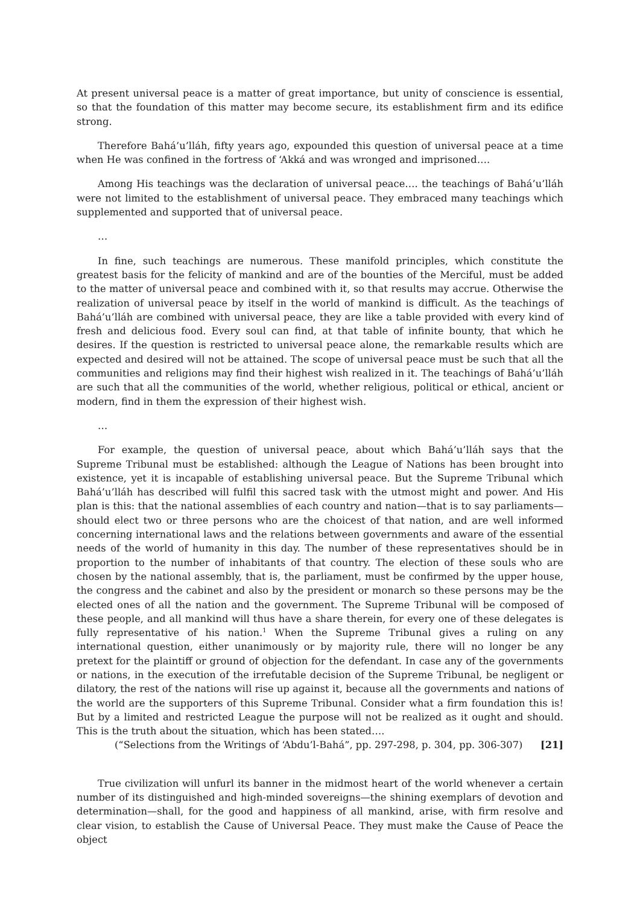At present universal peace is a matter of great importance, but unity of conscience is essential, so that the foundation of this matter may become secure, its establishment firm and its edifice strong.
Therefore Bahá’u’lláh, fifty years ago, expounded this question of universal peace at a time when He was confined in the fortress of ‘Akká and was wronged and imprisoned….
Among His teachings was the declaration of universal peace…. the teachings of Bahá’u’lláh were not limited to the establishment of universal peace. They embraced many teachings which supplemented and supported that of universal peace.
…
In fine, such teachings are numerous. These manifold principles, which constitute the greatest basis for the felicity of mankind and are of the bounties of the Merciful, must be added to the matter of universal peace and combined with it, so that results may accrue. Otherwise the realization of universal peace by itself in the world of mankind is difficult. As the teachings of Bahá’u’lláh are combined with universal peace, they are like a table provided with every kind of fresh and delicious food. Every soul can find, at that table of infinite bounty, that which he desires. If the question is restricted to universal peace alone, the remarkable results which are expected and desired will not be attained. The scope of universal peace must be such that all the communities and religions may find their highest wish realized in it. The teachings of Bahá’u’lláh are such that all the communities of the world, whether religious, political or ethical, ancient or modern, find in them the expression of their highest wish.
…
For example, the question of universal peace, about which Bahá’u’lláh says that the Supreme Tribunal must be established: although the League of Nations has been brought into existence, yet it is incapable of establishing universal peace. But the Supreme Tribunal which Bahá’u’lláh has described will fulfil this sacred task with the utmost might and power. And His plan is this: that the national assemblies of each country and nation—that is to say parliaments—should elect two or three persons who are the choicest of that nation, and are well informed concerning international laws and the relations between governments and aware of the essential needs of the world of humanity in this day. The number of these representatives should be in proportion to the number of inhabitants of that country. The election of these souls who are chosen by the national assembly, that is, the parliament, must be confirmed by the upper house, the congress and the cabinet and also by the president or monarch so these persons may be the elected ones of all the nation and the government. The Supreme Tribunal will be composed of these people, and all mankind will thus have a share therein, for every one of these delegates is fully representative of his nation.<sup>1</sup> When the Supreme Tribunal gives a ruling on any international question, either unanimously or by majority rule, there will no longer be any pretext for the plaintiff or ground of objection for the defendant. In case any of the governments or nations, in the execution of the irrefutable decision of the Supreme Tribunal, be negligent or dilatory, the rest of the nations will rise up against it, because all the governments and nations of the world are the supporters of this Supreme Tribunal. Consider what a firm foundation this is! But by a limited and restricted League the purpose will not be realized as it ought and should. This is the truth about the situation, which has been stated….
(“Selections from the Writings of ‘Abdu’l-Bahá”, pp. 297-298, p. 304, pp. 306-307) [21]
True civilization will unfurl its banner in the midmost heart of the world whenever a certain number of its distinguished and high-minded sovereigns—the shining exemplars of devotion and determination—shall, for the good and happiness of all mankind, arise, with firm resolve and clear vision, to establish the Cause of Universal Peace. They must make the Cause of Peace the object